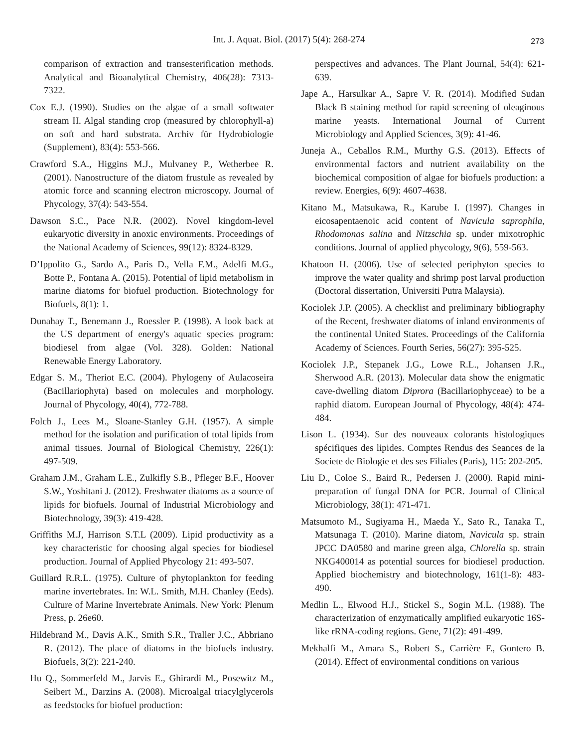Int. J. Aquat. Biol. (2017) 5(4): 268-274
273
comparison of extraction and transesterification methods. Analytical and Bioanalytical Chemistry, 406(28): 7313-7322.
Cox E.J. (1990). Studies on the algae of a small softwater stream II. Algal standing crop (measured by chlorophyll-a) on soft and hard substrata. Archiv für Hydrobiologie (Supplement), 83(4): 553-566.
Crawford S.A., Higgins M.J., Mulvaney P., Wetherbee R. (2001). Nanostructure of the diatom frustule as revealed by atomic force and scanning electron microscopy. Journal of Phycology, 37(4): 543-554.
Dawson S.C., Pace N.R. (2002). Novel kingdom-level eukaryotic diversity in anoxic environments. Proceedings of the National Academy of Sciences, 99(12): 8324-8329.
D’Ippolito G., Sardo A., Paris D., Vella F.M., Adelfi M.G., Botte P., Fontana A. (2015). Potential of lipid metabolism in marine diatoms for biofuel production. Biotechnology for Biofuels, 8(1): 1.
Dunahay T., Benemann J., Roessler P. (1998). A look back at the US department of energy's aquatic species program: biodiesel from algae (Vol. 328). Golden: National Renewable Energy Laboratory.
Edgar S. M., Theriot E.C. (2004). Phylogeny of Aulacoseira (Bacillariophyta) based on molecules and morphology. Journal of Phycology, 40(4), 772-788.
Folch J., Lees M., Sloane-Stanley G.H. (1957). A simple method for the isolation and purification of total lipids from animal tissues. Journal of Biological Chemistry, 226(1): 497-509.
Graham J.M., Graham L.E., Zulkifly S.B., Pfleger B.F., Hoover S.W., Yoshitani J. (2012). Freshwater diatoms as a source of lipids for biofuels. Journal of Industrial Microbiology and Biotechnology, 39(3): 419-428.
Griffiths M.J, Harrison S.T.L (2009). Lipid productivity as a key characteristic for choosing algal species for biodiesel production. Journal of Applied Phycology 21: 493-507.
Guillard R.R.L. (1975). Culture of phytoplankton for feeding marine invertebrates. In: W.L. Smith, M.H. Chanley (Eeds). Culture of Marine Invertebrate Animals. New York: Plenum Press, p. 26e60.
Hildebrand M., Davis A.K., Smith S.R., Traller J.C., Abbriano R. (2012). The place of diatoms in the biofuels industry. Biofuels, 3(2): 221-240.
Hu Q., Sommerfeld M., Jarvis E., Ghirardi M., Posewitz M., Seibert M., Darzins A. (2008). Microalgal triacylglycerols as feedstocks for biofuel production:
perspectives and advances. The Plant Journal, 54(4): 621-639.
Jape A., Harsulkar A., Sapre V. R. (2014). Modified Sudan Black B staining method for rapid screening of oleaginous marine yeasts. International Journal of Current Microbiology and Applied Sciences, 3(9): 41-46.
Juneja A., Ceballos R.M., Murthy G.S. (2013). Effects of environmental factors and nutrient availability on the biochemical composition of algae for biofuels production: a review. Energies, 6(9): 4607-4638.
Kitano M., Matsukawa, R., Karube I. (1997). Changes in eicosapentaenoic acid content of Navicula saprophila, Rhodomonas salina and Nitzschia sp. under mixotrophic conditions. Journal of applied phycology, 9(6), 559-563.
Khatoon H. (2006). Use of selected periphyton species to improve the water quality and shrimp post larval production (Doctoral dissertation, Universiti Putra Malaysia).
Kociolek J.P. (2005). A checklist and preliminary bibliography of the Recent, freshwater diatoms of inland environments of the continental United States. Proceedings of the California Academy of Sciences. Fourth Series, 56(27): 395-525.
Kociolek J.P., Stepanek J.G., Lowe R.L., Johansen J.R., Sherwood A.R. (2013). Molecular data show the enigmatic cave-dwelling diatom Diprora (Bacillariophyceae) to be a raphid diatom. European Journal of Phycology, 48(4): 474-484.
Lison L. (1934). Sur des nouveaux colorants histologiques spécifiques des lipides. Comptes Rendus des Seances de la Societe de Biologie et des ses Filiales (Paris), 115: 202-205.
Liu D., Coloe S., Baird R., Pedersen J. (2000). Rapid mini-preparation of fungal DNA for PCR. Journal of Clinical Microbiology, 38(1): 471-471.
Matsumoto M., Sugiyama H., Maeda Y., Sato R., Tanaka T., Matsunaga T. (2010). Marine diatom, Navicula sp. strain JPCC DA0580 and marine green alga, Chlorella sp. strain NKG400014 as potential sources for biodiesel production. Applied biochemistry and biotechnology, 161(1-8): 483-490.
Medlin L., Elwood H.J., Stickel S., Sogin M.L. (1988). The characterization of enzymatically amplified eukaryotic 16S-like rRNA-coding regions. Gene, 71(2): 491-499.
Mekhalfi M., Amara S., Robert S., Carrière F., Gontero B. (2014). Effect of environmental conditions on various